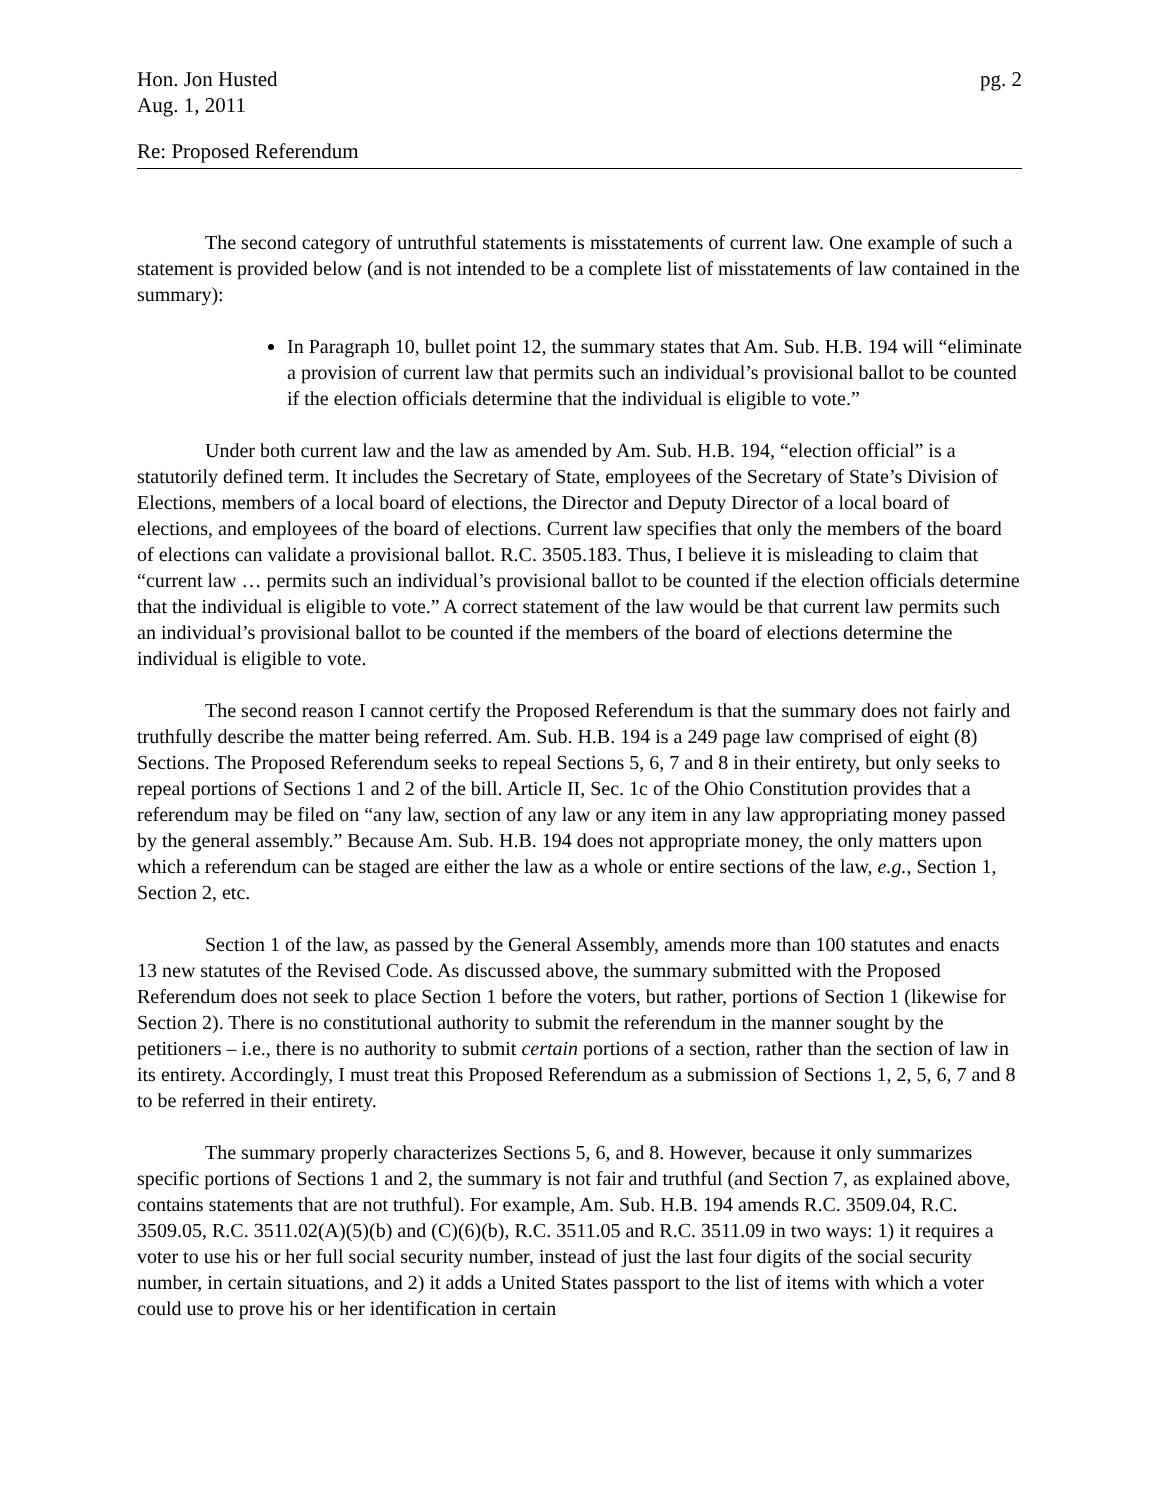Hon. Jon Husted
Aug. 1, 2011
pg. 2
Re: Proposed Referendum
The second category of untruthful statements is misstatements of current law. One example of such a statement is provided below (and is not intended to be a complete list of misstatements of law contained in the summary):
In Paragraph 10, bullet point 12, the summary states that Am. Sub. H.B. 194 will “eliminate a provision of current law that permits such an individual’s provisional ballot to be counted if the election officials determine that the individual is eligible to vote.”
Under both current law and the law as amended by Am. Sub. H.B. 194, “election official” is a statutorily defined term. It includes the Secretary of State, employees of the Secretary of State’s Division of Elections, members of a local board of elections, the Director and Deputy Director of a local board of elections, and employees of the board of elections. Current law specifies that only the members of the board of elections can validate a provisional ballot. R.C. 3505.183. Thus, I believe it is misleading to claim that “current law … permits such an individual’s provisional ballot to be counted if the election officials determine that the individual is eligible to vote.” A correct statement of the law would be that current law permits such an individual’s provisional ballot to be counted if the members of the board of elections determine the individual is eligible to vote.
The second reason I cannot certify the Proposed Referendum is that the summary does not fairly and truthfully describe the matter being referred. Am. Sub. H.B. 194 is a 249 page law comprised of eight (8) Sections. The Proposed Referendum seeks to repeal Sections 5, 6, 7 and 8 in their entirety, but only seeks to repeal portions of Sections 1 and 2 of the bill. Article II, Sec. 1c of the Ohio Constitution provides that a referendum may be filed on “any law, section of any law or any item in any law appropriating money passed by the general assembly.” Because Am. Sub. H.B. 194 does not appropriate money, the only matters upon which a referendum can be staged are either the law as a whole or entire sections of the law, e.g., Section 1, Section 2, etc.
Section 1 of the law, as passed by the General Assembly, amends more than 100 statutes and enacts 13 new statutes of the Revised Code. As discussed above, the summary submitted with the Proposed Referendum does not seek to place Section 1 before the voters, but rather, portions of Section 1 (likewise for Section 2). There is no constitutional authority to submit the referendum in the manner sought by the petitioners – i.e., there is no authority to submit certain portions of a section, rather than the section of law in its entirety. Accordingly, I must treat this Proposed Referendum as a submission of Sections 1, 2, 5, 6, 7 and 8 to be referred in their entirety.
The summary properly characterizes Sections 5, 6, and 8. However, because it only summarizes specific portions of Sections 1 and 2, the summary is not fair and truthful (and Section 7, as explained above, contains statements that are not truthful). For example, Am. Sub. H.B. 194 amends R.C. 3509.04, R.C. 3509.05, R.C. 3511.02(A)(5)(b) and (C)(6)(b), R.C. 3511.05 and R.C. 3511.09 in two ways: 1) it requires a voter to use his or her full social security number, instead of just the last four digits of the social security number, in certain situations, and 2) it adds a United States passport to the list of items with which a voter could use to prove his or her identification in certain